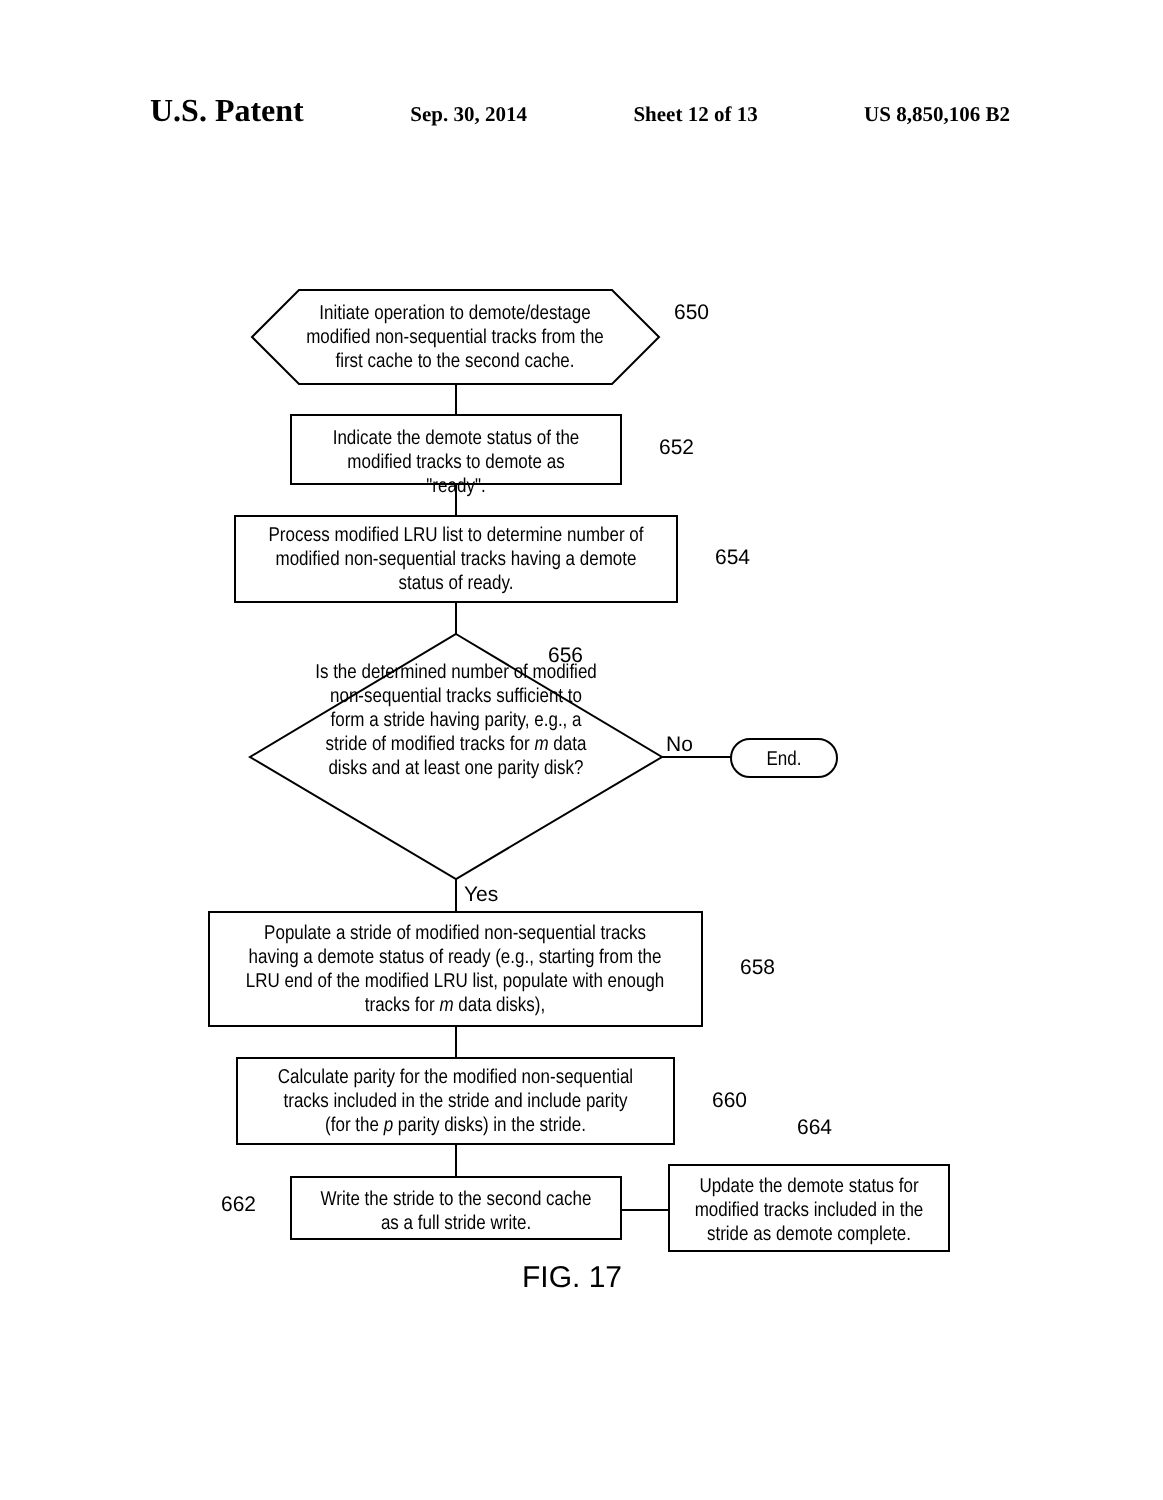U.S. Patent Sep. 30, 2014 Sheet 12 of 13 US 8,850,106 B2
Initiate operation to demote/destage modified non-sequential tracks from the first cache to the second cache.
650
Indicate the demote status of the modified tracks to demote as "ready".
652
Process modified LRU list to determine number of modified non-sequential tracks having a demote status of ready.
654
Is the determined number of modified non-sequential tracks sufficient to form a stride having parity, e.g., a stride of modified tracks for m data disks and at least one parity disk?
656
No
End.
Yes
Populate a stride of modified non-sequential tracks having a demote status of ready (e.g., starting from the LRU end of the modified LRU list, populate with enough tracks for m data disks),
658
Calculate parity for the modified non-sequential tracks included in the stride and include parity (for the p parity disks) in the stride.
660
664
662
Write the stride to the second cache as a full stride write.
Update the demote status for modified tracks included in the stride as demote complete.
FIG. 17